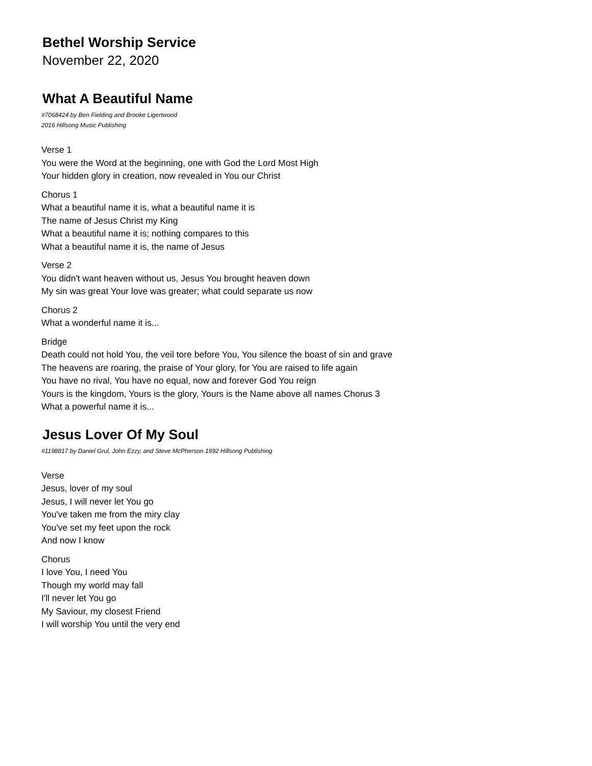Bethel Worship Service
November 22, 2020
What A Beautiful Name
#7068424 by Ben Fielding and Brooke Ligertwood
2016 Hillsong Music Publishing
Verse 1
You were the Word at the beginning, one with God the Lord Most High
Your hidden glory in creation, now revealed in You our Christ
Chorus 1
What a beautiful name it is, what a beautiful name it is
The name of Jesus Christ my King
What a beautiful name it is; nothing compares to this
What a beautiful name it is, the name of Jesus
Verse 2
You didn't want heaven without us, Jesus You brought heaven down
My sin was great Your love was greater; what could separate us now
Chorus 2
What a wonderful name it is...
Bridge
Death could not hold You, the veil tore before You, You silence the boast of sin and grave
The heavens are roaring, the praise of Your glory, for You are raised to life again
You have no rival, You have no equal, now and forever God You reign
Yours is the kingdom, Yours is the glory, Yours is the Name above all names Chorus 3
What a powerful name it is...
Jesus Lover Of My Soul
#1198817 by Daniel Grul, John Ezzy, and Steve McPherson 1992 Hillsong Publishing
Verse
Jesus, lover of my soul
Jesus, I will never let You go
You've taken me from the miry clay
You've set my feet upon the rock
And now I know
Chorus
I love You, I need You
Though my world may fall
I'll never let You go
My Saviour, my closest Friend
I will worship You until the very end